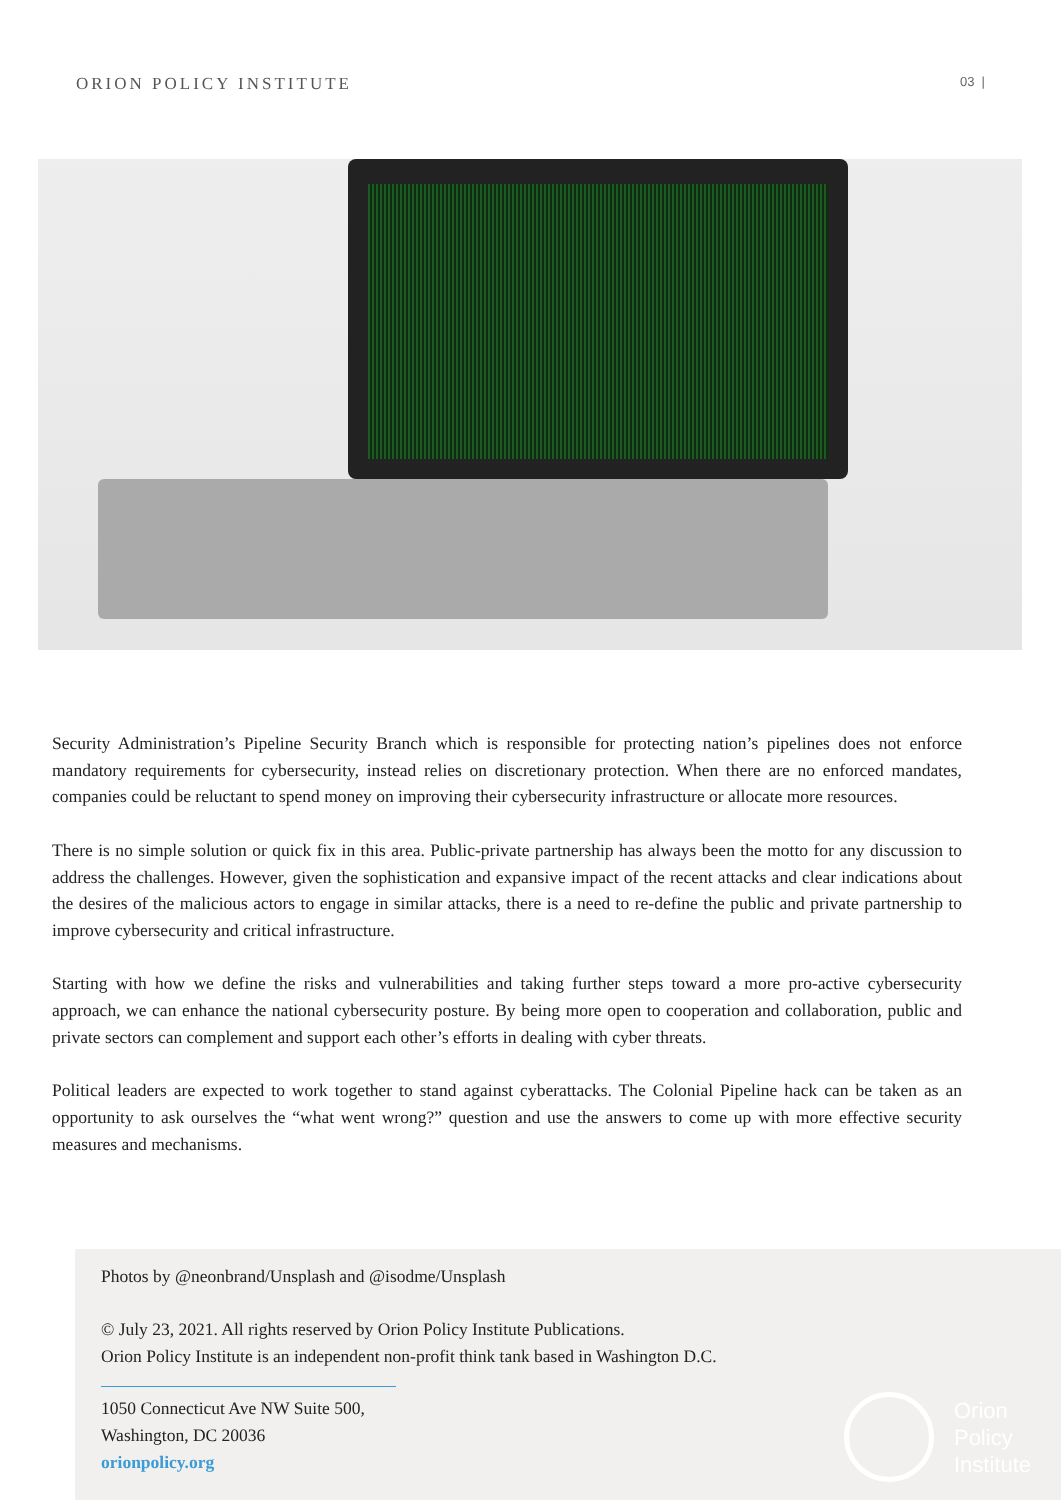ORION POLICY INSTITUTE 03 |
Security Administration’s Pipeline Security Branch which is responsible for protecting nation’s pipelines does not enforce mandatory requirements for cybersecurity, instead relies on discretionary protection. When there are no enforced mandates, companies could be reluctant to spend money on improving their cybersecurity infrastructure or allocate more resources.
There is no simple solution or quick fix in this area. Public-private partnership has always been the motto for any discussion to address the challenges. However, given the sophistication and expansive impact of the recent attacks and clear indications about the desires of the malicious actors to engage in similar attacks, there is a need to re-define the public and private partnership to improve cybersecurity and critical infrastructure.
Starting with how we define the risks and vulnerabilities and taking further steps toward a more pro-active cybersecurity approach, we can enhance the national cybersecurity posture. By being more open to cooperation and collaboration, public and private sectors can complement and support each other’s efforts in dealing with cyber threats.
Political leaders are expected to work together to stand against cyberattacks. The Colonial Pipeline hack can be taken as an opportunity to ask ourselves the “what went wrong?” question and use the answers to come up with more effective security measures and mechanisms.
Photos by @neonbrand/Unsplash and @isodme/Unsplash
© July 23, 2021. All rights reserved by Orion Policy Institute Publications.
Orion Policy Institute is an independent non-profit think tank based in Washington D.C.
1050 Connecticut Ave NW Suite 500,
Washington, DC 20036
orionpolicy.org
Orion
Policy
Institute